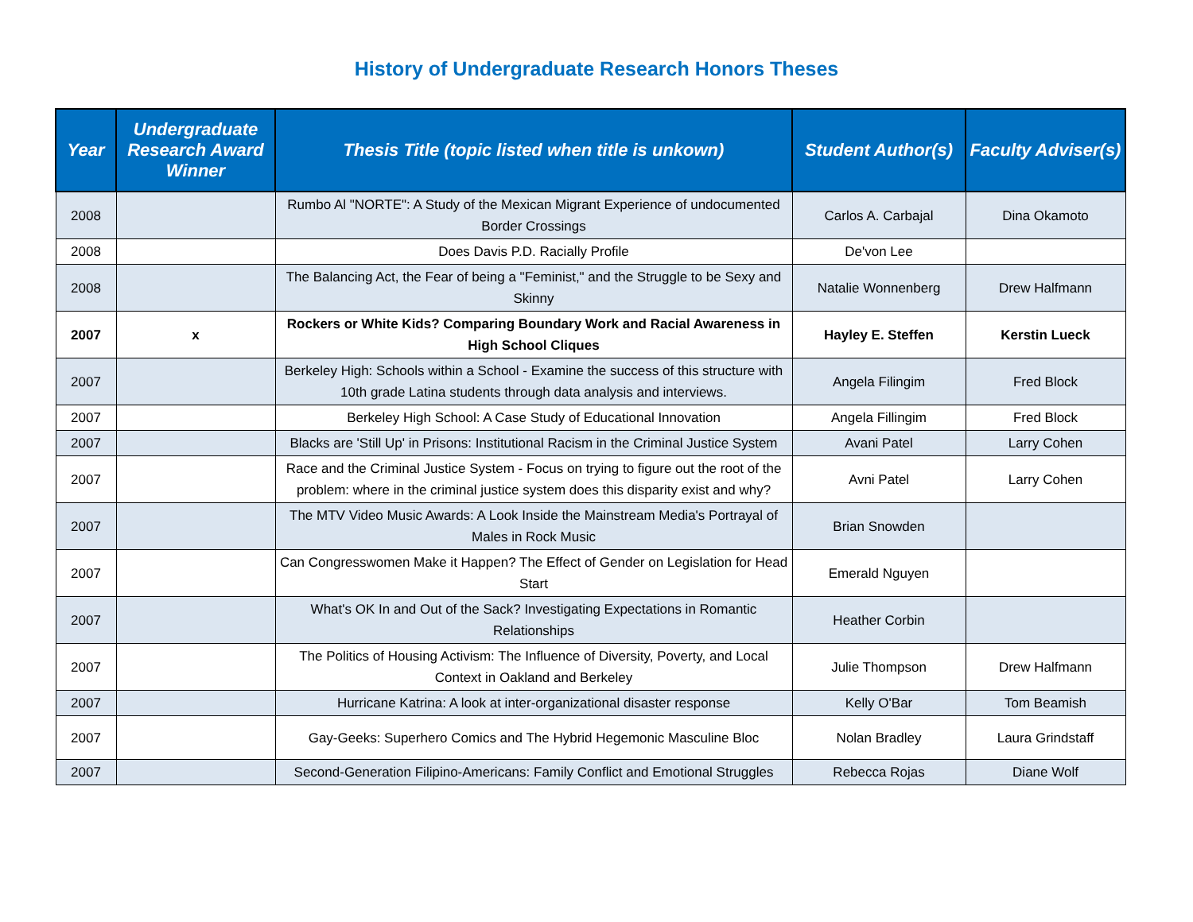History of Undergraduate Research Honors Theses
| Year | Undergraduate Research Award Winner | Thesis Title (topic listed when title is unkown) | Student Author(s) | Faculty Adviser(s) |
| --- | --- | --- | --- | --- |
| 2008 | | Rumbo Al "NORTE": A Study of the Mexican Migrant Experience of undocumented Border Crossings | Carlos A. Carbajal | Dina Okamoto |
| 2008 | | Does Davis P.D. Racially Profile | De'von Lee | |
| 2008 | | The Balancing Act, the Fear of being a "Feminist," and the Struggle to be Sexy and Skinny | Natalie Wonnenberg | Drew Halfmann |
| 2007 | x | Rockers or White Kids? Comparing Boundary Work and Racial Awareness in High School Cliques | Hayley E. Steffen | Kerstin Lueck |
| 2007 | | Berkeley High: Schools within a School - Examine the success of this structure with 10th grade Latina students through data analysis and interviews. | Angela Filingim | Fred Block |
| 2007 | | Berkeley High School: A Case Study of Educational Innovation | Angela Fillingim | Fred Block |
| 2007 | | Blacks are 'Still Up' in Prisons: Institutional Racism in the Criminal Justice System | Avani Patel | Larry Cohen |
| 2007 | | Race and the Criminal Justice System - Focus on trying to figure out the root of the problem: where in the criminal justice system does this disparity exist and why? | Avni Patel | Larry Cohen |
| 2007 | | The MTV Video Music Awards: A Look Inside the Mainstream Media's Portrayal of Males in Rock Music | Brian Snowden | |
| 2007 | | Can Congresswomen Make it Happen? The Effect of Gender on Legislation for Head Start | Emerald Nguyen | |
| 2007 | | What's OK In and Out of the Sack? Investigating Expectations in Romantic Relationships | Heather Corbin | |
| 2007 | | The Politics of Housing Activism: The Influence of Diversity, Poverty, and Local Context in Oakland and Berkeley | Julie Thompson | Drew Halfmann |
| 2007 | | Hurricane Katrina: A look at inter-organizational disaster response | Kelly O'Bar | Tom Beamish |
| 2007 | | Gay-Geeks: Superhero Comics and The Hybrid Hegemonic Masculine Bloc | Nolan Bradley | Laura Grindstaff |
| 2007 | | Second-Generation Filipino-Americans: Family Conflict and Emotional Struggles | Rebecca Rojas | Diane Wolf |